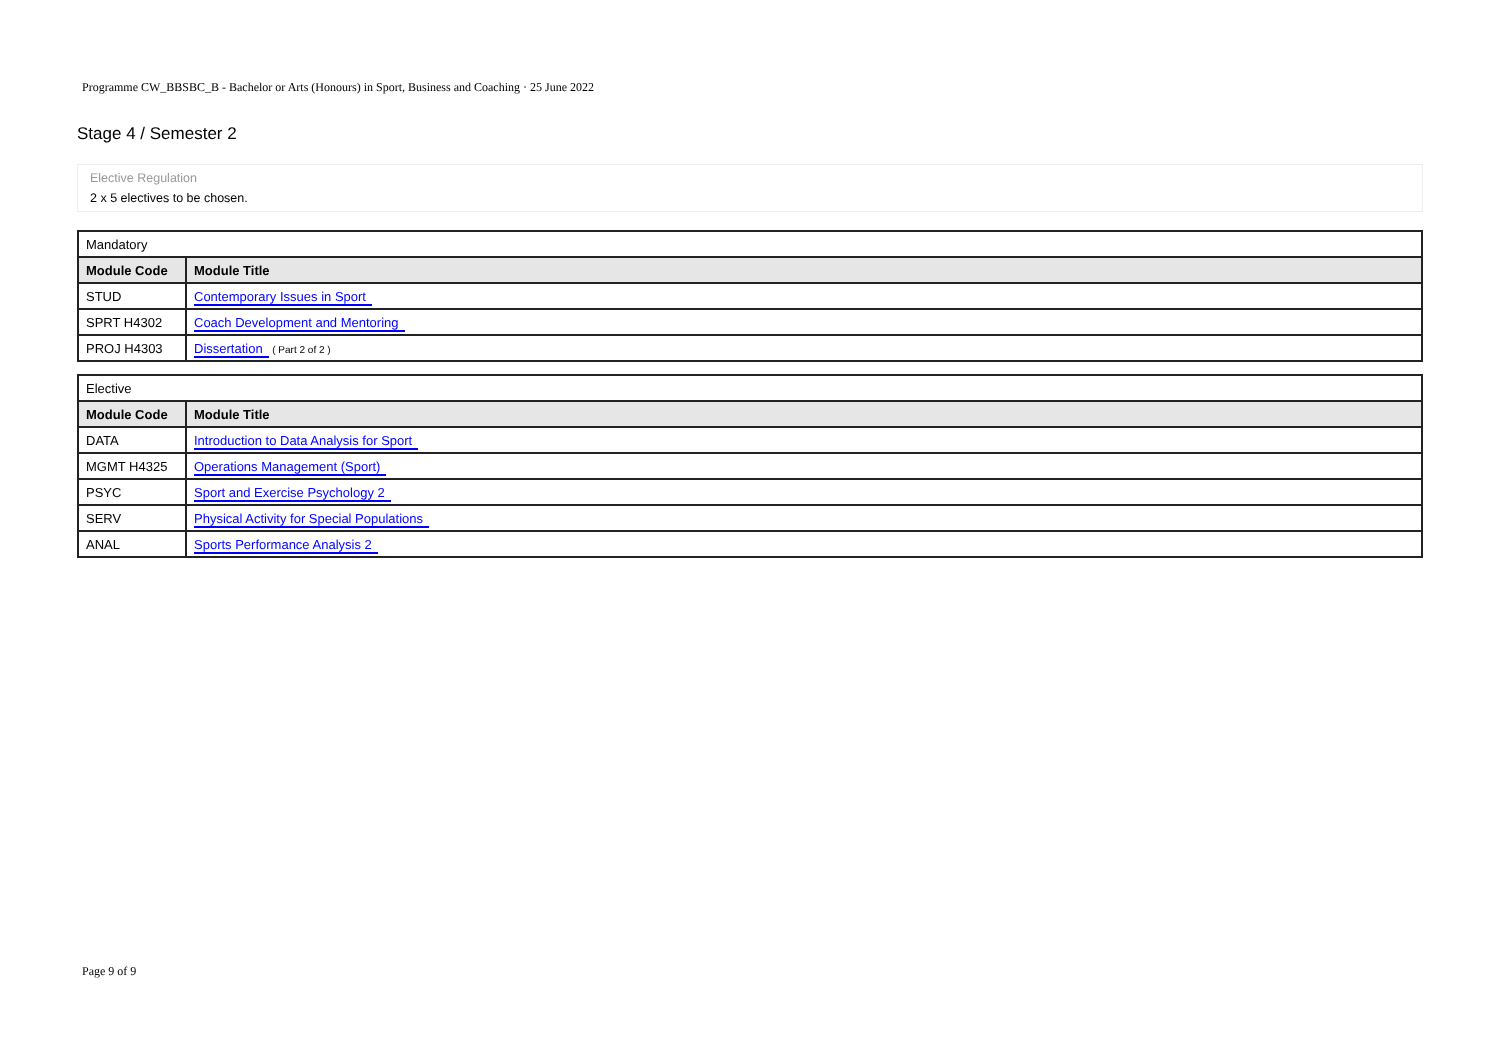Programme CW_BBSBC_B - Bachelor or Arts (Honours) in Sport, Business and Coaching · 25 June 2022
Stage 4 / Semester 2
Elective Regulation
2 x 5 electives to be chosen.
| Mandatory | |
| Module Code | Module Title |
| STUD | Contemporary Issues in Sport |
| SPRT H4302 | Coach Development and Mentoring |
| PROJ H4303 | Dissertation ( Part 2 of 2 ) |
| Elective | |
| Module Code | Module Title |
| DATA | Introduction to Data Analysis for Sport |
| MGMT H4325 | Operations Management (Sport) |
| PSYC | Sport and Exercise Psychology 2 |
| SERV | Physical Activity for Special Populations |
| ANAL | Sports Performance Analysis 2 |
Page 9 of 9